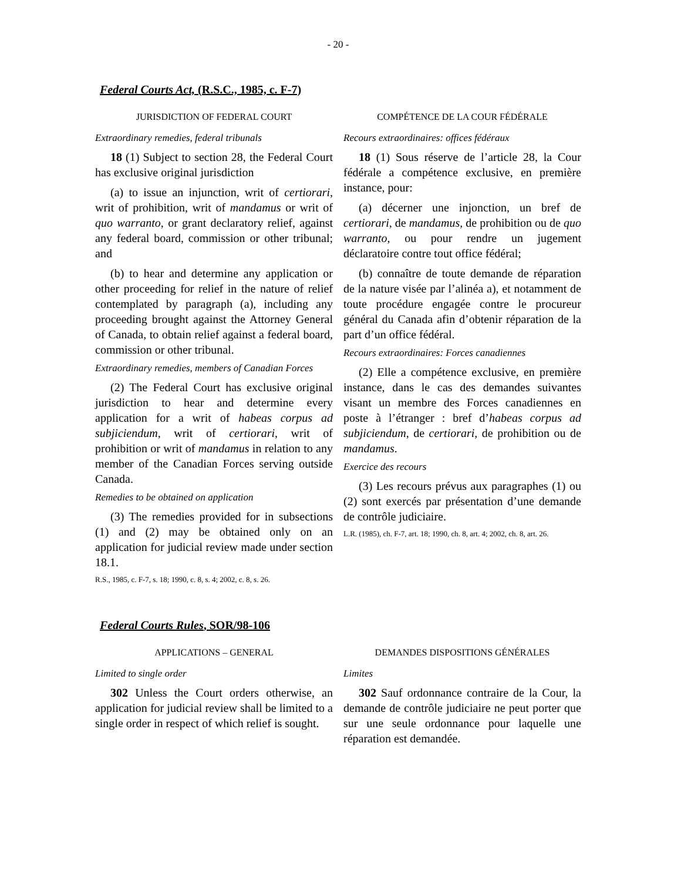- 20 -
Federal Courts Act, (R.S.C., 1985, c. F-7)
JURISDICTION OF FEDERAL COURT
Extraordinary remedies, federal tribunals
18 (1) Subject to section 28, the Federal Court has exclusive original jurisdiction
(a) to issue an injunction, writ of certiorari, writ of prohibition, writ of mandamus or writ of quo warranto, or grant declaratory relief, against any federal board, commission or other tribunal; and
(b) to hear and determine any application or other proceeding for relief in the nature of relief contemplated by paragraph (a), including any proceeding brought against the Attorney General of Canada, to obtain relief against a federal board, commission or other tribunal.
Extraordinary remedies, members of Canadian Forces
(2) The Federal Court has exclusive original jurisdiction to hear and determine every application for a writ of habeas corpus ad subjiciendum, writ of certiorari, writ of prohibition or writ of mandamus in relation to any member of the Canadian Forces serving outside Canada.
Remedies to be obtained on application
(3) The remedies provided for in subsections (1) and (2) may be obtained only on an application for judicial review made under section 18.1.
R.S., 1985, c. F-7, s. 18; 1990, c. 8, s. 4; 2002, c. 8, s. 26.
COMPÉTENCE DE LA COUR FÉDÉRALE
Recours extraordinaires: offices fédéraux
18 (1) Sous réserve de l’article 28, la Cour fédérale a compétence exclusive, en première instance, pour:
(a) décerner une injonction, un bref de certiorari, de mandamus, de prohibition ou de quo warranto, ou pour rendre un jugement déclaratoire contre tout office fédéral;
(b) connaître de toute demande de réparation de la nature visée par l’alinéa a), et notamment de toute procédure engagée contre le procureur général du Canada afin d’obtenir réparation de la part d’un office fédéral.
Recours extraordinaires: Forces canadiennes
(2) Elle a compétence exclusive, en première instance, dans le cas des demandes suivantes visant un membre des Forces canadiennes en poste à l’étranger : bref d’habeas corpus ad subjiciendum, de certiorari, de prohibition ou de mandamus.
Exercice des recours
(3) Les recours prévus aux paragraphes (1) ou (2) sont exercés par présentation d’une demande de contrôle judiciaire.
L.R. (1985), ch. F-7, art. 18; 1990, ch. 8, art. 4; 2002, ch. 8, art. 26.
Federal Courts Rules, SOR/98-106
APPLICATIONS – GENERAL
Limited to single order
302 Unless the Court orders otherwise, an application for judicial review shall be limited to a single order in respect of which relief is sought.
DEMANDES DISPOSITIONS GÉNÉRALES
Limites
302 Sauf ordonnance contraire de la Cour, la demande de contrôle judiciaire ne peut porter que sur une seule ordonnance pour laquelle une réparation est demandée.